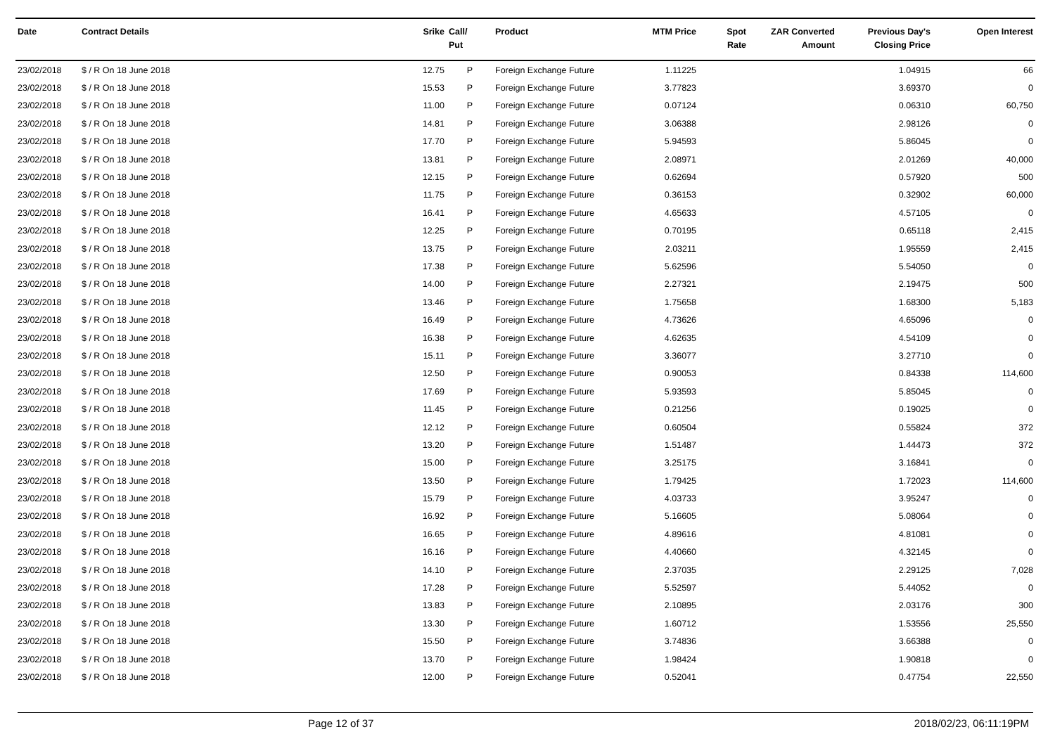| Date | Contract Details | Srike | Call/ Put | Product | MTM Price | Spot Rate | ZAR Converted Amount | Previous Day's Closing Price | Open Interest |
| --- | --- | --- | --- | --- | --- | --- | --- | --- | --- |
| 23/02/2018 | $ / R On 18 June 2018 | 12.75 | P | Foreign Exchange Future | 1.11225 | | | 1.04915 | 66 |
| 23/02/2018 | $ / R On 18 June 2018 | 15.53 | P | Foreign Exchange Future | 3.77823 | | | 3.69370 | 0 |
| 23/02/2018 | $ / R On 18 June 2018 | 11.00 | P | Foreign Exchange Future | 0.07124 | | | 0.06310 | 60,750 |
| 23/02/2018 | $ / R On 18 June 2018 | 14.81 | P | Foreign Exchange Future | 3.06388 | | | 2.98126 | 0 |
| 23/02/2018 | $ / R On 18 June 2018 | 17.70 | P | Foreign Exchange Future | 5.94593 | | | 5.86045 | 0 |
| 23/02/2018 | $ / R On 18 June 2018 | 13.81 | P | Foreign Exchange Future | 2.08971 | | | 2.01269 | 40,000 |
| 23/02/2018 | $ / R On 18 June 2018 | 12.15 | P | Foreign Exchange Future | 0.62694 | | | 0.57920 | 500 |
| 23/02/2018 | $ / R On 18 June 2018 | 11.75 | P | Foreign Exchange Future | 0.36153 | | | 0.32902 | 60,000 |
| 23/02/2018 | $ / R On 18 June 2018 | 16.41 | P | Foreign Exchange Future | 4.65633 | | | 4.57105 | 0 |
| 23/02/2018 | $ / R On 18 June 2018 | 12.25 | P | Foreign Exchange Future | 0.70195 | | | 0.65118 | 2,415 |
| 23/02/2018 | $ / R On 18 June 2018 | 13.75 | P | Foreign Exchange Future | 2.03211 | | | 1.95559 | 2,415 |
| 23/02/2018 | $ / R On 18 June 2018 | 17.38 | P | Foreign Exchange Future | 5.62596 | | | 5.54050 | 0 |
| 23/02/2018 | $ / R On 18 June 2018 | 14.00 | P | Foreign Exchange Future | 2.27321 | | | 2.19475 | 500 |
| 23/02/2018 | $ / R On 18 June 2018 | 13.46 | P | Foreign Exchange Future | 1.75658 | | | 1.68300 | 5,183 |
| 23/02/2018 | $ / R On 18 June 2018 | 16.49 | P | Foreign Exchange Future | 4.73626 | | | 4.65096 | 0 |
| 23/02/2018 | $ / R On 18 June 2018 | 16.38 | P | Foreign Exchange Future | 4.62635 | | | 4.54109 | 0 |
| 23/02/2018 | $ / R On 18 June 2018 | 15.11 | P | Foreign Exchange Future | 3.36077 | | | 3.27710 | 0 |
| 23/02/2018 | $ / R On 18 June 2018 | 12.50 | P | Foreign Exchange Future | 0.90053 | | | 0.84338 | 114,600 |
| 23/02/2018 | $ / R On 18 June 2018 | 17.69 | P | Foreign Exchange Future | 5.93593 | | | 5.85045 | 0 |
| 23/02/2018 | $ / R On 18 June 2018 | 11.45 | P | Foreign Exchange Future | 0.21256 | | | 0.19025 | 0 |
| 23/02/2018 | $ / R On 18 June 2018 | 12.12 | P | Foreign Exchange Future | 0.60504 | | | 0.55824 | 372 |
| 23/02/2018 | $ / R On 18 June 2018 | 13.20 | P | Foreign Exchange Future | 1.51487 | | | 1.44473 | 372 |
| 23/02/2018 | $ / R On 18 June 2018 | 15.00 | P | Foreign Exchange Future | 3.25175 | | | 3.16841 | 0 |
| 23/02/2018 | $ / R On 18 June 2018 | 13.50 | P | Foreign Exchange Future | 1.79425 | | | 1.72023 | 114,600 |
| 23/02/2018 | $ / R On 18 June 2018 | 15.79 | P | Foreign Exchange Future | 4.03733 | | | 3.95247 | 0 |
| 23/02/2018 | $ / R On 18 June 2018 | 16.92 | P | Foreign Exchange Future | 5.16605 | | | 5.08064 | 0 |
| 23/02/2018 | $ / R On 18 June 2018 | 16.65 | P | Foreign Exchange Future | 4.89616 | | | 4.81081 | 0 |
| 23/02/2018 | $ / R On 18 June 2018 | 16.16 | P | Foreign Exchange Future | 4.40660 | | | 4.32145 | 0 |
| 23/02/2018 | $ / R On 18 June 2018 | 14.10 | P | Foreign Exchange Future | 2.37035 | | | 2.29125 | 7,028 |
| 23/02/2018 | $ / R On 18 June 2018 | 17.28 | P | Foreign Exchange Future | 5.52597 | | | 5.44052 | 0 |
| 23/02/2018 | $ / R On 18 June 2018 | 13.83 | P | Foreign Exchange Future | 2.10895 | | | 2.03176 | 300 |
| 23/02/2018 | $ / R On 18 June 2018 | 13.30 | P | Foreign Exchange Future | 1.60712 | | | 1.53556 | 25,550 |
| 23/02/2018 | $ / R On 18 June 2018 | 15.50 | P | Foreign Exchange Future | 3.74836 | | | 3.66388 | 0 |
| 23/02/2018 | $ / R On 18 June 2018 | 13.70 | P | Foreign Exchange Future | 1.98424 | | | 1.90818 | 0 |
| 23/02/2018 | $ / R On 18 June 2018 | 12.00 | P | Foreign Exchange Future | 0.52041 | | | 0.47754 | 22,550 |
Page 12 of 37 2018/02/23, 06:11:19PM